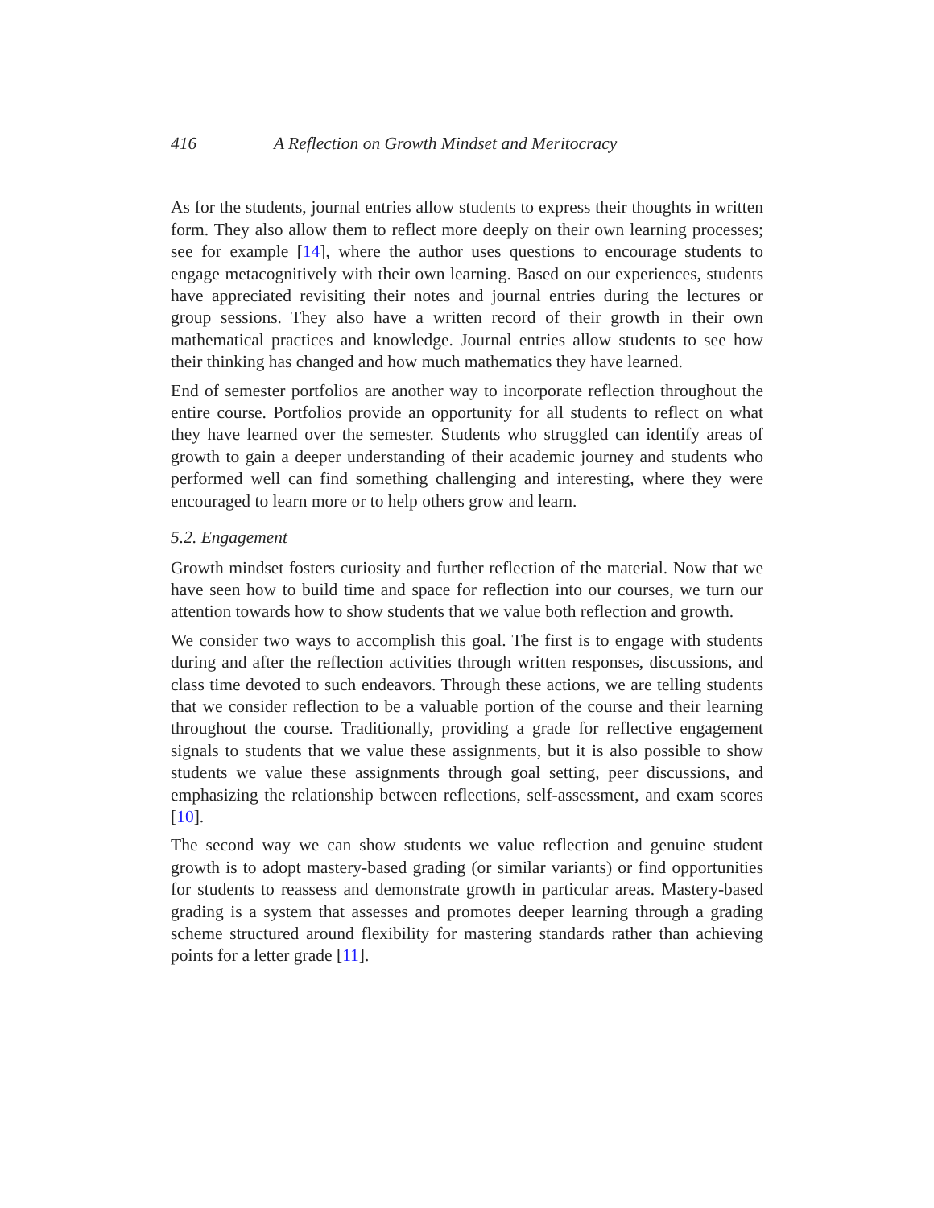416 A Reflection on Growth Mindset and Meritocracy
As for the students, journal entries allow students to express their thoughts in written form. They also allow them to reflect more deeply on their own learning processes; see for example [14], where the author uses questions to encourage students to engage metacognitively with their own learning. Based on our experiences, students have appreciated revisiting their notes and journal entries during the lectures or group sessions. They also have a written record of their growth in their own mathematical practices and knowledge. Journal entries allow students to see how their thinking has changed and how much mathematics they have learned.
End of semester portfolios are another way to incorporate reflection throughout the entire course. Portfolios provide an opportunity for all students to reflect on what they have learned over the semester. Students who struggled can identify areas of growth to gain a deeper understanding of their academic journey and students who performed well can find something challenging and interesting, where they were encouraged to learn more or to help others grow and learn.
5.2. Engagement
Growth mindset fosters curiosity and further reflection of the material. Now that we have seen how to build time and space for reflection into our courses, we turn our attention towards how to show students that we value both reflection and growth.
We consider two ways to accomplish this goal. The first is to engage with students during and after the reflection activities through written responses, discussions, and class time devoted to such endeavors. Through these actions, we are telling students that we consider reflection to be a valuable portion of the course and their learning throughout the course. Traditionally, providing a grade for reflective engagement signals to students that we value these assignments, but it is also possible to show students we value these assignments through goal setting, peer discussions, and emphasizing the relationship between reflections, self-assessment, and exam scores [10].
The second way we can show students we value reflection and genuine student growth is to adopt mastery-based grading (or similar variants) or find opportunities for students to reassess and demonstrate growth in particular areas. Mastery-based grading is a system that assesses and promotes deeper learning through a grading scheme structured around flexibility for mastering standards rather than achieving points for a letter grade [11].